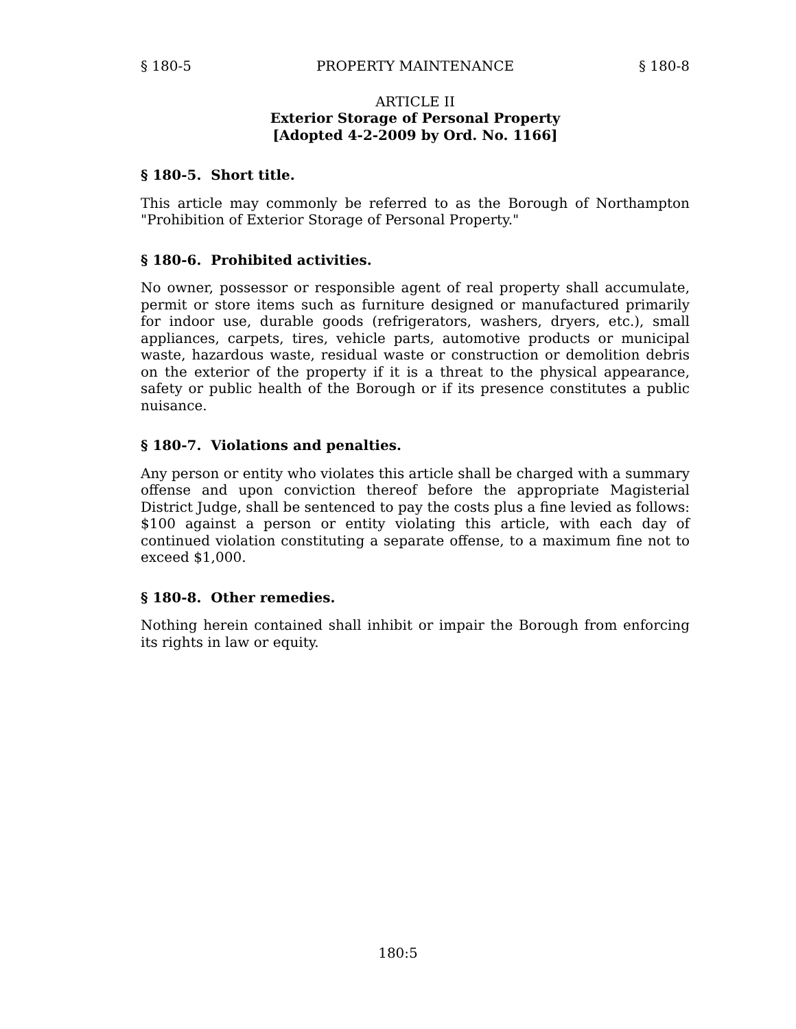§ 180-5 PROPERTY MAINTENANCE § 180-8
ARTICLE II
Exterior Storage of Personal Property
[Adopted 4-2-2009 by Ord. No. 1166]
§ 180-5. Short title.
This article may commonly be referred to as the Borough of Northampton "Prohibition of Exterior Storage of Personal Property."
§ 180-6. Prohibited activities.
No owner, possessor or responsible agent of real property shall accumulate, permit or store items such as furniture designed or manufactured primarily for indoor use, durable goods (refrigerators, washers, dryers, etc.), small appliances, carpets, tires, vehicle parts, automotive products or municipal waste, hazardous waste, residual waste or construction or demolition debris on the exterior of the property if it is a threat to the physical appearance, safety or public health of the Borough or if its presence constitutes a public nuisance.
§ 180-7. Violations and penalties.
Any person or entity who violates this article shall be charged with a summary offense and upon conviction thereof before the appropriate Magisterial District Judge, shall be sentenced to pay the costs plus a fine levied as follows: $100 against a person or entity violating this article, with each day of continued violation constituting a separate offense, to a maximum fine not to exceed $1,000.
§ 180-8. Other remedies.
Nothing herein contained shall inhibit or impair the Borough from enforcing its rights in law or equity.
180:5